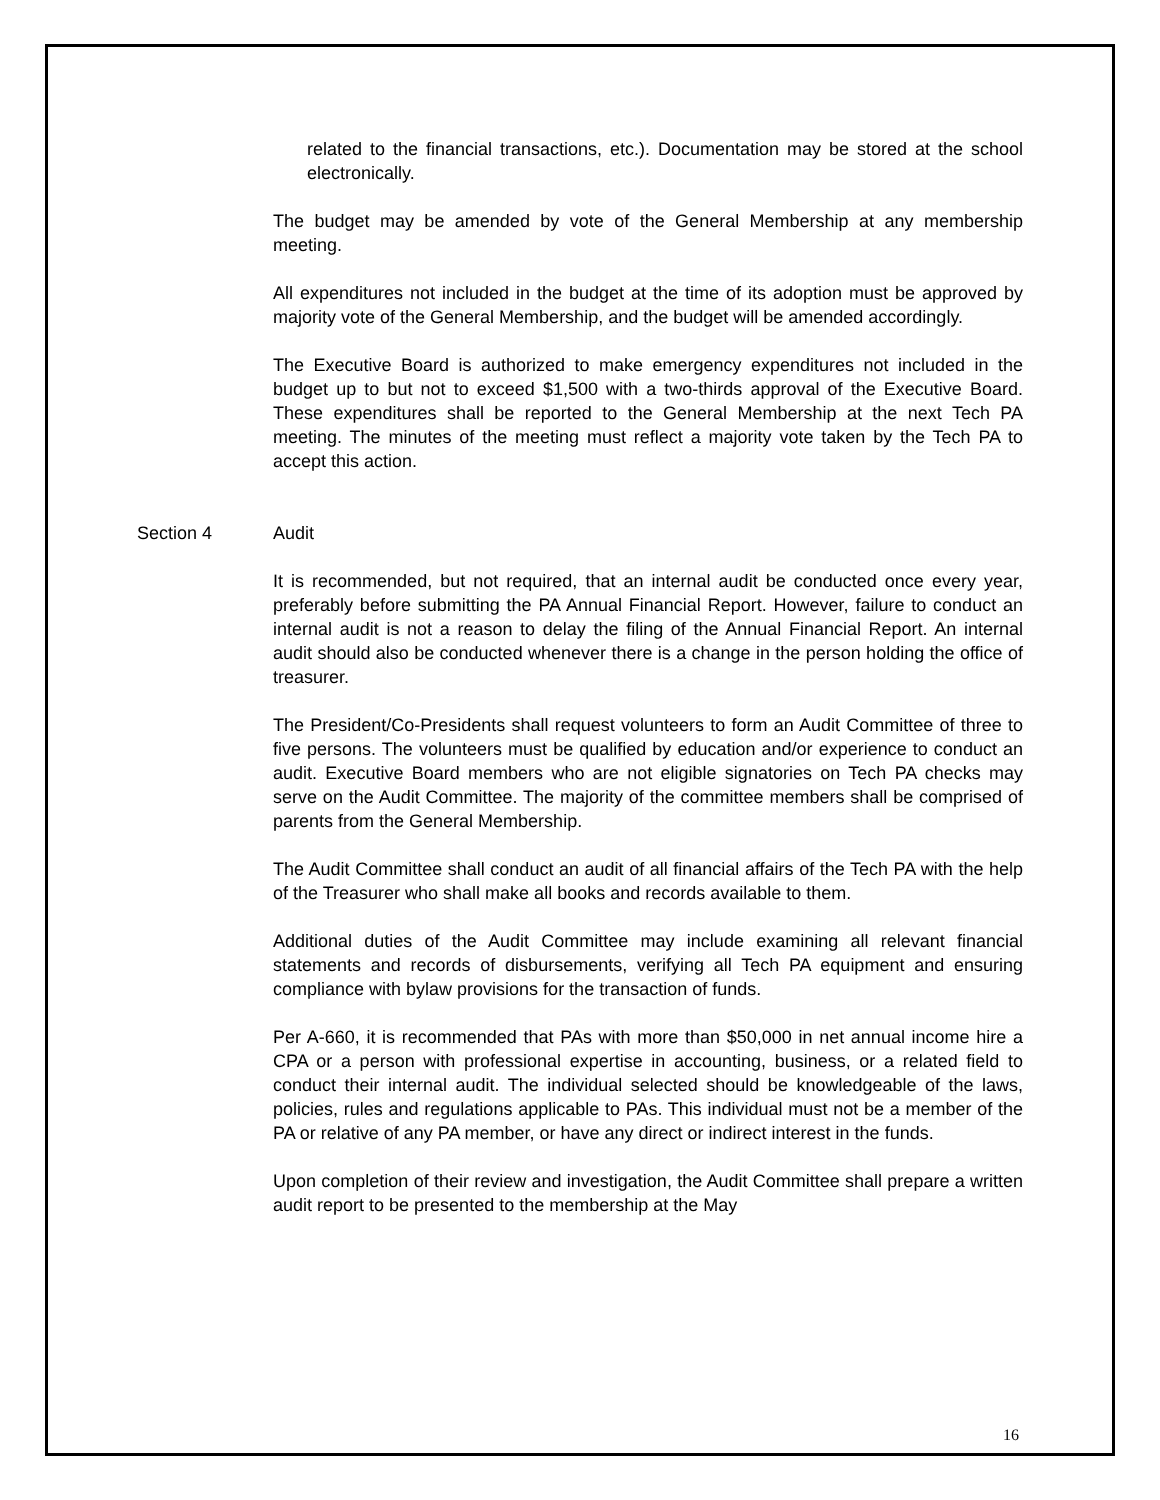related to the financial transactions, etc.). Documentation may be stored at the school electronically.
The budget may be amended by vote of the General Membership at any membership meeting.
All expenditures not included in the budget at the time of its adoption must be approved by majority vote of the General Membership, and the budget will be amended accordingly.
The Executive Board is authorized to make emergency expenditures not included in the budget up to but not to exceed $1,500 with a two-thirds approval of the Executive Board. These expenditures shall be reported to the General Membership at the next Tech PA meeting. The minutes of the meeting must reflect a majority vote taken by the Tech PA to accept this action.
Section 4 Audit
It is recommended, but not required, that an internal audit be conducted once every year, preferably before submitting the PA Annual Financial Report. However, failure to conduct an internal audit is not a reason to delay the filing of the Annual Financial Report. An internal audit should also be conducted whenever there is a change in the person holding the office of treasurer.
The President/Co-Presidents shall request volunteers to form an Audit Committee of three to five persons. The volunteers must be qualified by education and/or experience to conduct an audit. Executive Board members who are not eligible signatories on Tech PA checks may serve on the Audit Committee. The majority of the committee members shall be comprised of parents from the General Membership.
The Audit Committee shall conduct an audit of all financial affairs of the Tech PA with the help of the Treasurer who shall make all books and records available to them.
Additional duties of the Audit Committee may include examining all relevant financial statements and records of disbursements, verifying all Tech PA equipment and ensuring compliance with bylaw provisions for the transaction of funds.
Per A-660, it is recommended that PAs with more than $50,000 in net annual income hire a CPA or a person with professional expertise in accounting, business, or a related field to conduct their internal audit. The individual selected should be knowledgeable of the laws, policies, rules and regulations applicable to PAs. This individual must not be a member of the PA or relative of any PA member, or have any direct or indirect interest in the funds.
Upon completion of their review and investigation, the Audit Committee shall prepare a written audit report to be presented to the membership at the May
16